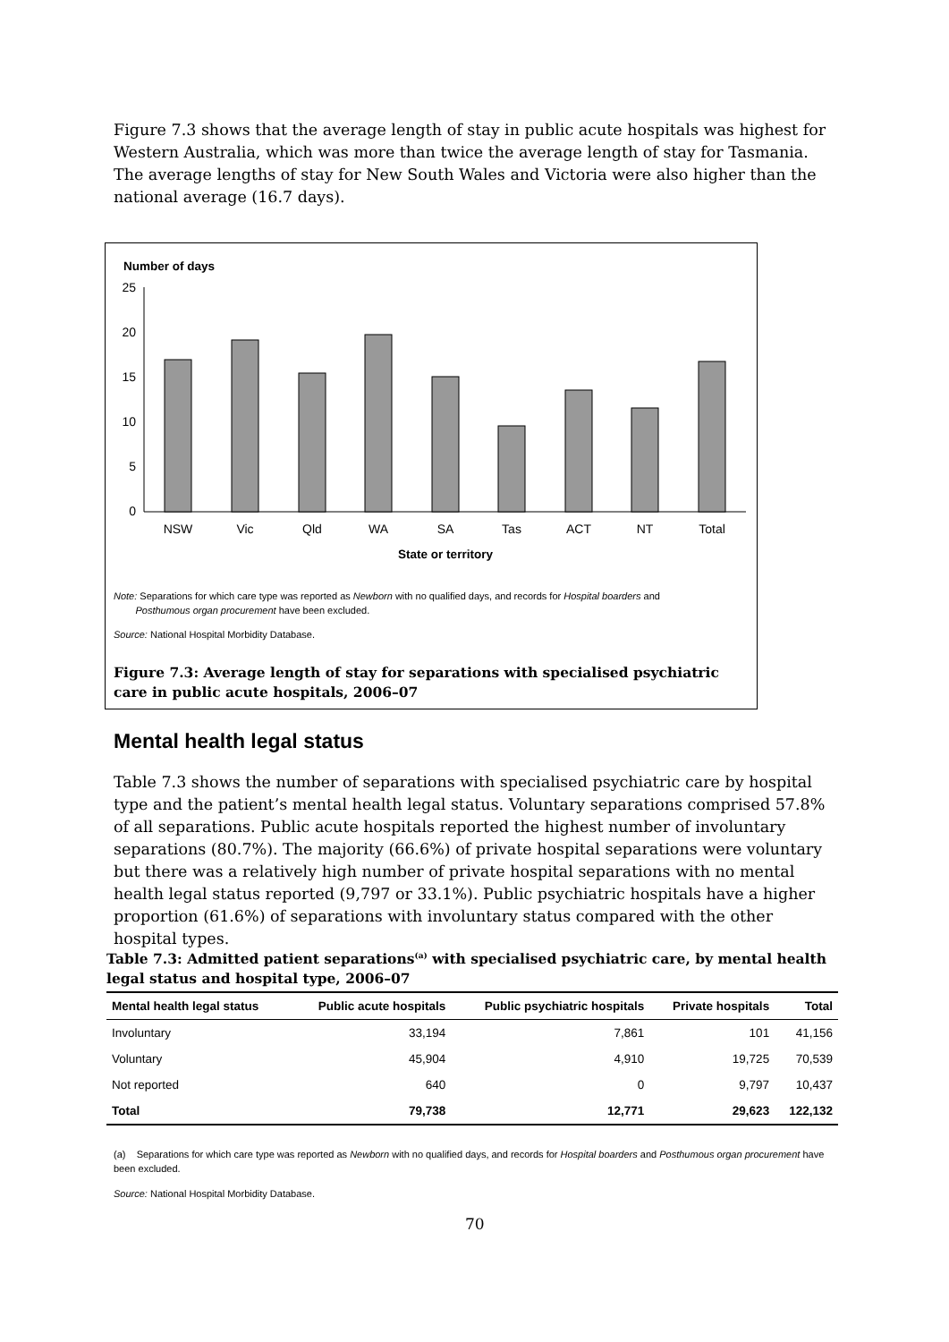Figure 7.3 shows that the average length of stay in public acute hospitals was highest for Western Australia, which was more than twice the average length of stay for Tasmania. The average lengths of stay for New South Wales and Victoria were also higher than the national average (16.7 days).
Number of days
25
20
15
10
5
0
NSW
Vic
Qld
WA
SA
Tas
ACT
NT
Total
State or territory
Note: Separations for which care type was reported as Newborn with no qualified days, and records for Hospital boarders and
Posthumous organ procurement have been excluded.
Source: National Hospital Morbidity Database.
Figure 7.3: Average length of stay for separations with specialised psychiatric care in public acute hospitals, 2006–07
Mental health legal status
Table 7.3 shows the number of separations with specialised psychiatric care by hospital type and the patient’s mental health legal status. Voluntary separations comprised 57.8% of all separations. Public acute hospitals reported the highest number of involuntary separations (80.7%). The majority (66.6%) of private hospital separations were voluntary but there was a relatively high number of private hospital separations with no mental health legal status reported (9,797 or 33.1%). Public psychiatric hospitals have a higher proportion (61.6%) of separations with involuntary status compared with the other hospital types.
Table 7.3: Admitted patient separations<sup>(a)</sup> with specialised psychiatric care, by mental health legal status and hospital type, 2006–07
| Mental health legal status | Public acute hospitals | Public psychiatric hospitals | Private hospitals | Total |
| --- | --- | --- | --- | --- |
| Involuntary | 33,194 | 7,861 | 101 | 41,156 |
| Voluntary | 45,904 | 4,910 | 19,725 | 70,539 |
| Not reported | 640 | 0 | 9,797 | 10,437 |
| Total | 79,738 | 12,771 | 29,623 | 122,132 |
(a) Separations for which care type was reported as Newborn with no qualified days, and records for Hospital boarders and Posthumous organ procurement have been excluded.
Source: National Hospital Morbidity Database.
70